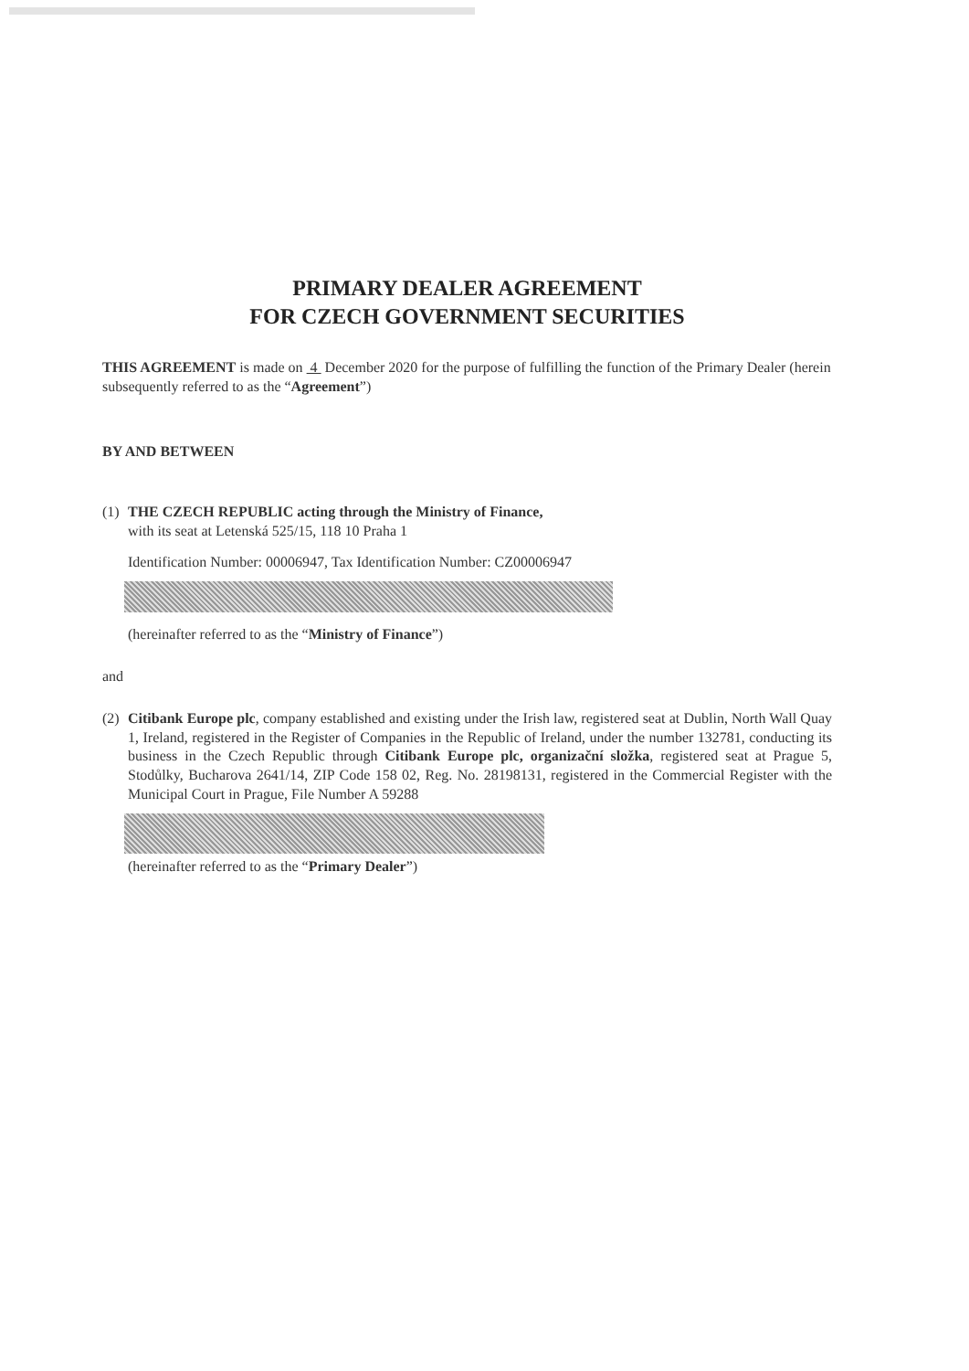PRIMARY DEALER AGREEMENT
FOR CZECH GOVERNMENT SECURITIES
THIS AGREEMENT is made on 4 December 2020 for the purpose of fulfilling the function of the Primary Dealer (herein subsequently referred to as the “Agreement”)
BY AND BETWEEN
(1)
THE CZECH REPUBLIC acting through the Ministry of Finance,
with its seat at Letenská 525/15, 118 10 Praha 1
Identification Number: 00006947, Tax Identification Number: CZ00006947
(hereinafter referred to as the “Ministry of Finance”)
and
(2)
Citibank Europe plc, company established and existing under the Irish law, registered seat at Dublin, North Wall Quay 1, Ireland, registered in the Register of Companies in the Republic of Ireland, under the number 132781, conducting its business in the Czech Republic through Citibank Europe plc, organizační složka, registered seat at Prague 5, Stodůlky, Bucharova 2641/14, ZIP Code 158 02, Reg. No. 28198131, registered in the Commercial Register with the Municipal Court in Prague, File Number A 59288
(hereinafter referred to as the “Primary Dealer”)